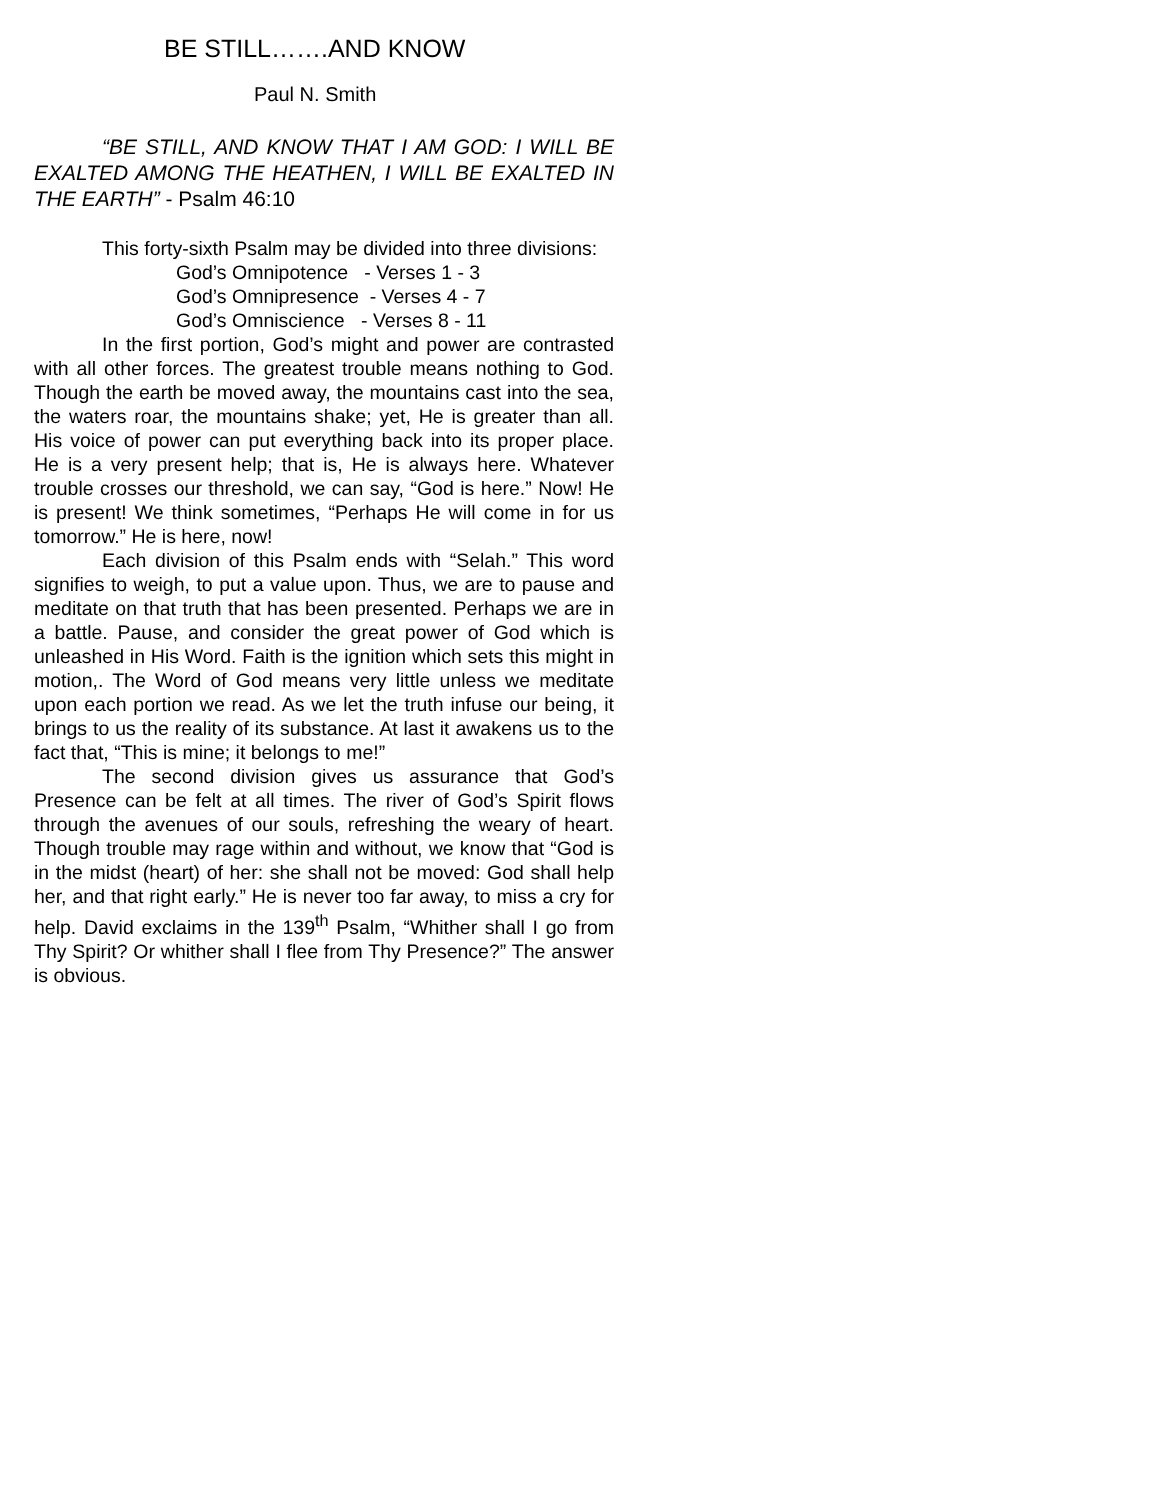BE STILL…….AND KNOW
Paul N. Smith
“BE STILL, AND KNOW THAT I AM GOD: I WILL BE EXALTED AMONG THE HEATHEN, I WILL BE EXALTED IN THE EARTH” - Psalm 46:10
This forty-sixth Psalm may be divided into three divisions:
God’s Omnipotence - Verses 1 - 3
God’s Omnipresence - Verses 4 - 7
God’s Omniscience - Verses 8 - 11
In the first portion, God’s might and power are contrasted with all other forces. The greatest trouble means nothing to God. Though the earth be moved away, the mountains cast into the sea, the waters roar, the mountains shake; yet, He is greater than all. His voice of power can put everything back into its proper place. He is a very present help; that is, He is always here. Whatever trouble crosses our threshold, we can say, “God is here.” Now! He is present! We think sometimes, “Perhaps He will come in for us tomorrow.” He is here, now!
Each division of this Psalm ends with “Selah.” This word signifies to weigh, to put a value upon. Thus, we are to pause and meditate on that truth that has been presented. Perhaps we are in a battle. Pause, and consider the great power of God which is unleashed in His Word. Faith is the ignition which sets this might in motion,. The Word of God means very little unless we meditate upon each portion we read. As we let the truth infuse our being, it brings to us the reality of its substance. At last it awakens us to the fact that, “This is mine; it belongs to me!”
The second division gives us assurance that God’s Presence can be felt at all times. The river of God’s Spirit flows through the avenues of our souls, refreshing the weary of heart. Though trouble may rage within and without, we know that “God is in the midst (heart) of her: she shall not be moved: God shall help her, and that right early.” He is never too far away, to miss a cry for help. David exclaims in the 139<sup>th</sup> Psalm, “Whither shall I go from Thy Spirit? Or whither shall I flee from Thy Presence?” The answer is obvious.